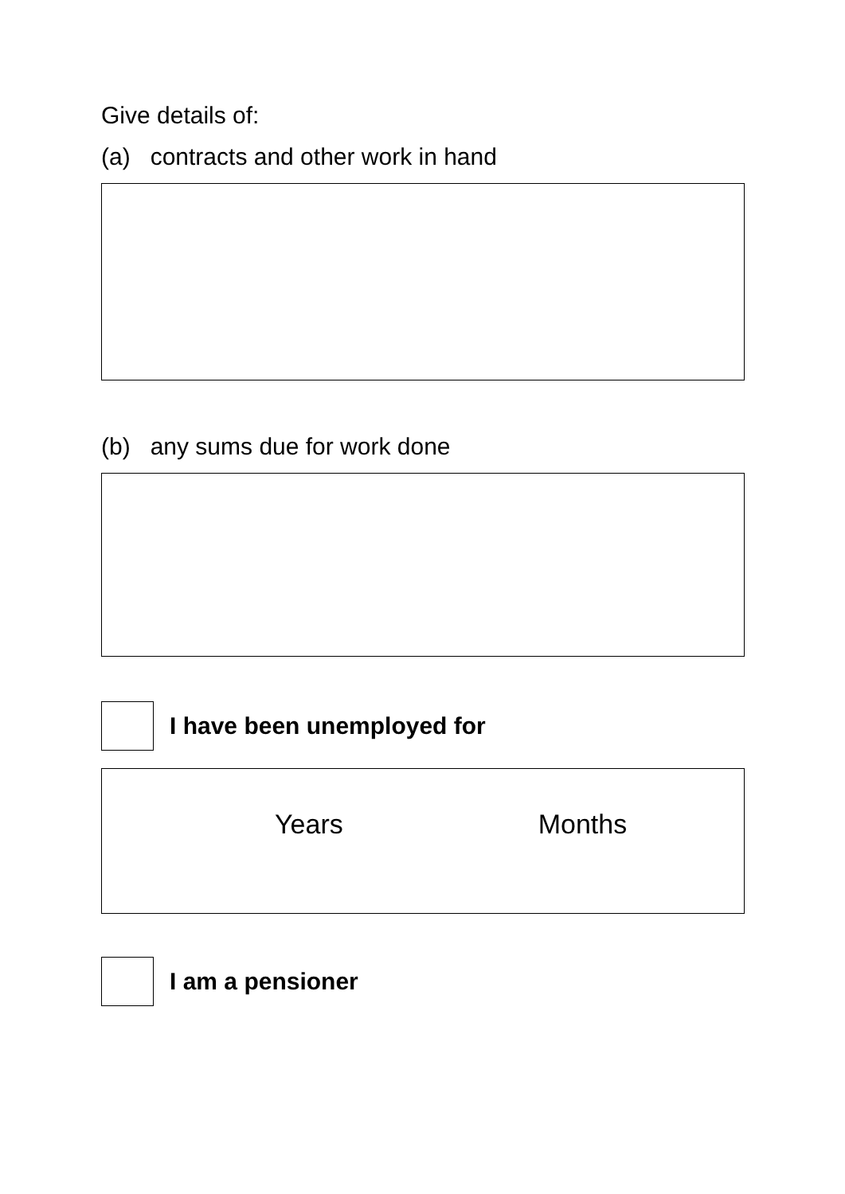Give details of:
(a) contracts and other work in hand
(b) any sums due for work done
I have been unemployed for
Years Months
I am a pensioner